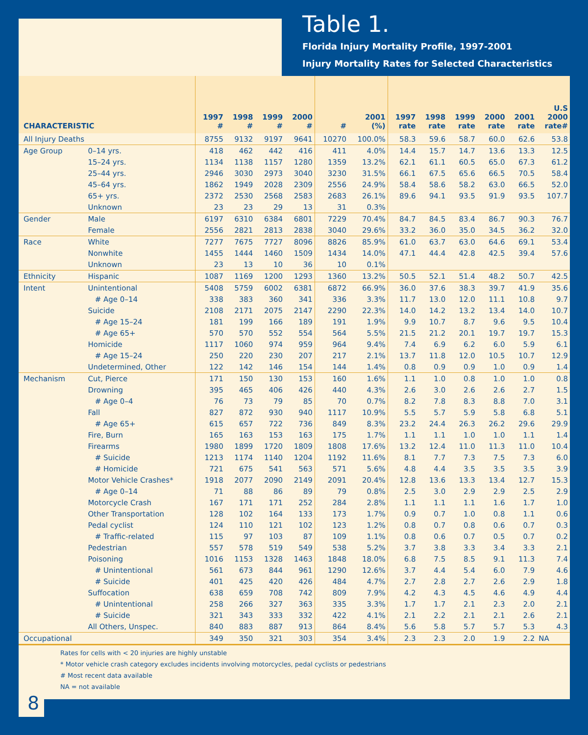Table 1.
Florida Injury Mortality Profile, 1997-2001
Injury Mortality Rates for Selected Characteristics
| CHARACTERISTIC | | 1997 # | 1998 # | 1999 # | 2000 # | # | 2001 (%) | 1997 rate | 1998 rate | 1999 rate | 2000 rate | 2001 rate | U.S 2000 rate# |
| --- | --- | --- | --- | --- | --- | --- | --- | --- | --- | --- | --- | --- | --- |
| All Injury Deaths | | 8755 | 9132 | 9197 | 9641 | 10270 | 100.0% | 58.3 | 59.6 | 58.7 | 60.0 | 62.6 | 53.8 |
| Age Group | 0–14 yrs. | 418 | 462 | 442 | 416 | 411 | 4.0% | 14.4 | 15.7 | 14.7 | 13.6 | 13.3 | 12.5 |
| | 15–24 yrs. | 1134 | 1138 | 1157 | 1280 | 1359 | 13.2% | 62.1 | 61.1 | 60.5 | 65.0 | 67.3 | 61.2 |
| | 25–44 yrs. | 2946 | 3030 | 2973 | 3040 | 3230 | 31.5% | 66.1 | 67.5 | 65.6 | 66.5 | 70.5 | 58.4 |
| | 45–64 yrs. | 1862 | 1949 | 2028 | 2309 | 2556 | 24.9% | 58.4 | 58.6 | 58.2 | 63.0 | 66.5 | 52.0 |
| | 65+ yrs. | 2372 | 2530 | 2568 | 2583 | 2683 | 26.1% | 89.6 | 94.1 | 93.5 | 91.9 | 93.5 | 107.7 |
| | Unknown | 23 | 23 | 29 | 13 | 31 | 0.3% | | | | | | |
| Gender | Male | 6197 | 6310 | 6384 | 6801 | 7229 | 70.4% | 84.7 | 84.5 | 83.4 | 86.7 | 90.3 | 76.7 |
| | Female | 2556 | 2821 | 2813 | 2838 | 3040 | 29.6% | 33.2 | 36.0 | 35.0 | 34.5 | 36.2 | 32.0 |
| Race | White | 7277 | 7675 | 7727 | 8096 | 8826 | 85.9% | 61.0 | 63.7 | 63.0 | 64.6 | 69.1 | 53.4 |
| | Nonwhite | 1455 | 1444 | 1460 | 1509 | 1434 | 14.0% | 47.1 | 44.4 | 42.8 | 42.5 | 39.4 | 57.6 |
| | Unknown | 23 | 13 | 10 | 36 | 10 | 0.1% | | | | | | |
| Ethnicity | Hispanic | 1087 | 1169 | 1200 | 1293 | 1360 | 13.2% | 50.5 | 52.1 | 51.4 | 48.2 | 50.7 | 42.5 |
| Intent | Unintentional | 5408 | 5759 | 6002 | 6381 | 6872 | 66.9% | 36.0 | 37.6 | 38.3 | 39.7 | 41.9 | 35.6 |
| | # Age 0–14 | 338 | 383 | 360 | 341 | 336 | 3.3% | 11.7 | 13.0 | 12.0 | 11.1 | 10.8 | 9.7 |
| | Suicide | 2108 | 2171 | 2075 | 2147 | 2290 | 22.3% | 14.0 | 14.2 | 13.2 | 13.4 | 14.0 | 10.7 |
| | # Age 15–24 | 181 | 199 | 166 | 189 | 191 | 1.9% | 9.9 | 10.7 | 8.7 | 9.6 | 9.5 | 10.4 |
| | # Age 65+ | 570 | 570 | 552 | 554 | 564 | 5.5% | 21.5 | 21.2 | 20.1 | 19.7 | 19.7 | 15.3 |
| | Homicide | 1117 | 1060 | 974 | 959 | 964 | 9.4% | 7.4 | 6.9 | 6.2 | 6.0 | 5.9 | 6.1 |
| | # Age 15–24 | 250 | 220 | 230 | 207 | 217 | 2.1% | 13.7 | 11.8 | 12.0 | 10.5 | 10.7 | 12.9 |
| | Undetermined, Other | 122 | 142 | 146 | 154 | 144 | 1.4% | 0.8 | 0.9 | 0.9 | 1.0 | 0.9 | 1.4 |
| Mechanism | Cut, Pierce | 171 | 150 | 130 | 153 | 160 | 1.6% | 1.1 | 1.0 | 0.8 | 1.0 | 1.0 | 0.8 |
| | Drowning | 395 | 465 | 406 | 426 | 440 | 4.3% | 2.6 | 3.0 | 2.6 | 2.6 | 2.7 | 1.5 |
| | # Age 0–4 | 76 | 73 | 79 | 85 | 70 | 0.7% | 8.2 | 7.8 | 8.3 | 8.8 | 7.0 | 3.1 |
| | Fall | 827 | 872 | 930 | 940 | 1117 | 10.9% | 5.5 | 5.7 | 5.9 | 5.8 | 6.8 | 5.1 |
| | # Age 65+ | 615 | 657 | 722 | 736 | 849 | 8.3% | 23.2 | 24.4 | 26.3 | 26.2 | 29.6 | 29.9 |
| | Fire, Burn | 165 | 163 | 153 | 163 | 175 | 1.7% | 1.1 | 1.1 | 1.0 | 1.0 | 1.1 | 1.4 |
| | Firearms | 1980 | 1899 | 1720 | 1809 | 1808 | 17.6% | 13.2 | 12.4 | 11.0 | 11.3 | 11.0 | 10.4 |
| | # Suicide | 1213 | 1174 | 1140 | 1204 | 1192 | 11.6% | 8.1 | 7.7 | 7.3 | 7.5 | 7.3 | 6.0 |
| | # Homicide | 721 | 675 | 541 | 563 | 571 | 5.6% | 4.8 | 4.4 | 3.5 | 3.5 | 3.5 | 3.9 |
| | Motor Vehicle Crashes* | 1918 | 2077 | 2090 | 2149 | 2091 | 20.4% | 12.8 | 13.6 | 13.3 | 13.4 | 12.7 | 15.3 |
| | # Age 0–14 | 71 | 88 | 86 | 89 | 79 | 0.8% | 2.5 | 3.0 | 2.9 | 2.9 | 2.5 | 2.9 |
| | Motorcycle Crash | 167 | 171 | 171 | 252 | 284 | 2.8% | 1.1 | 1.1 | 1.1 | 1.6 | 1.7 | 1.0 |
| | Other Transportation | 128 | 102 | 164 | 133 | 173 | 1.7% | 0.9 | 0.7 | 1.0 | 0.8 | 1.1 | 0.6 |
| | Pedal cyclist | 124 | 110 | 121 | 102 | 123 | 1.2% | 0.8 | 0.7 | 0.8 | 0.6 | 0.7 | 0.3 |
| | # Traffic-related | 115 | 97 | 103 | 87 | 109 | 1.1% | 0.8 | 0.6 | 0.7 | 0.5 | 0.7 | 0.2 |
| | Pedestrian | 557 | 578 | 519 | 549 | 538 | 5.2% | 3.7 | 3.8 | 3.3 | 3.4 | 3.3 | 2.1 |
| | Poisoning | 1016 | 1153 | 1328 | 1463 | 1848 | 18.0% | 6.8 | 7.5 | 8.5 | 9.1 | 11.3 | 7.4 |
| | # Unintentional | 561 | 673 | 844 | 961 | 1290 | 12.6% | 3.7 | 4.4 | 5.4 | 6.0 | 7.9 | 4.6 |
| | # Suicide | 401 | 425 | 420 | 426 | 484 | 4.7% | 2.7 | 2.8 | 2.7 | 2.6 | 2.9 | 1.8 |
| | Suffocation | 638 | 659 | 708 | 742 | 809 | 7.9% | 4.2 | 4.3 | 4.5 | 4.6 | 4.9 | 4.4 |
| | # Unintentional | 258 | 266 | 327 | 363 | 335 | 3.3% | 1.7 | 1.7 | 2.1 | 2.3 | 2.0 | 2.1 |
| | # Suicide | 321 | 343 | 333 | 332 | 422 | 4.1% | 2.1 | 2.2 | 2.1 | 2.1 | 2.6 | 2.1 |
| | All Others, Unspec. | 840 | 883 | 887 | 913 | 864 | 8.4% | 5.6 | 5.8 | 5.7 | 5.7 | 5.3 | 4.3 |
| Occupational | | 349 | 350 | 321 | 303 | 354 | 3.4% | 2.3 | 2.3 | 2.0 | 1.9 | 2.2 | NA |
Rates for cells with < 20 injuries are highly unstable
* Motor vehicle crash category excludes incidents involving motorcycles, pedal cyclists or pedestrians
# Most recent data available
NA = not available
8